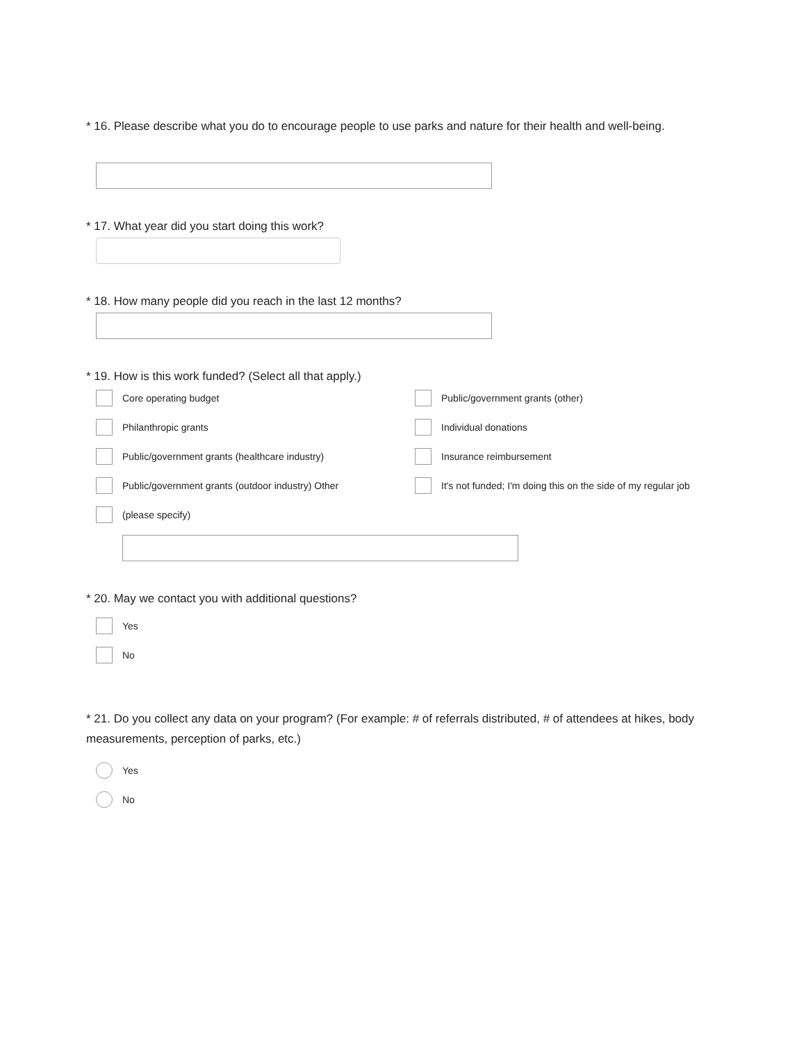* 16. Please describe what you do to encourage people to use parks and nature for their health and well-being.
* 17. What year did you start doing this work?
* 18. How many people did you reach in the last 12 months?
* 19. How is this work funded? (Select all that apply.)
Core operating budget
Public/government grants (other)
Philanthropic grants
Individual donations
Public/government grants (healthcare industry)
Insurance reimbursement
Public/government grants (outdoor industry) Other
It's not funded; I'm doing this on the side of my regular job
(please specify)
* 20. May we contact you with additional questions?
Yes
No
* 21. Do you collect any data on your program? (For example: # of referrals distributed, # of attendees at hikes, body measurements, perception of parks, etc.)
Yes
No